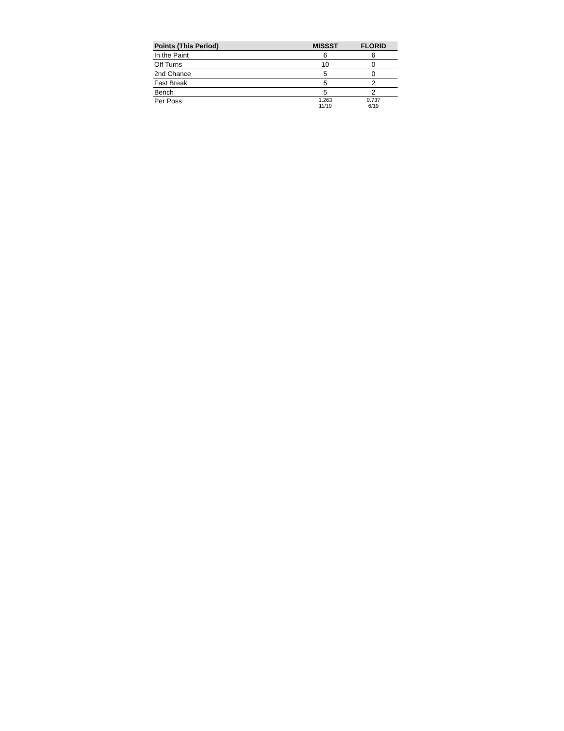| Points (This Period) | MISSST | FLORID |
| --- | --- | --- |
| In the Paint | 6 | 6 |
| Off Turns | 10 | 0 |
| 2nd Chance | 5 | 0 |
| Fast Break | 5 | 2 |
| Bench | 5 | 2 |
| Per Poss | 1.263 11/19 | 0.737 6/19 |